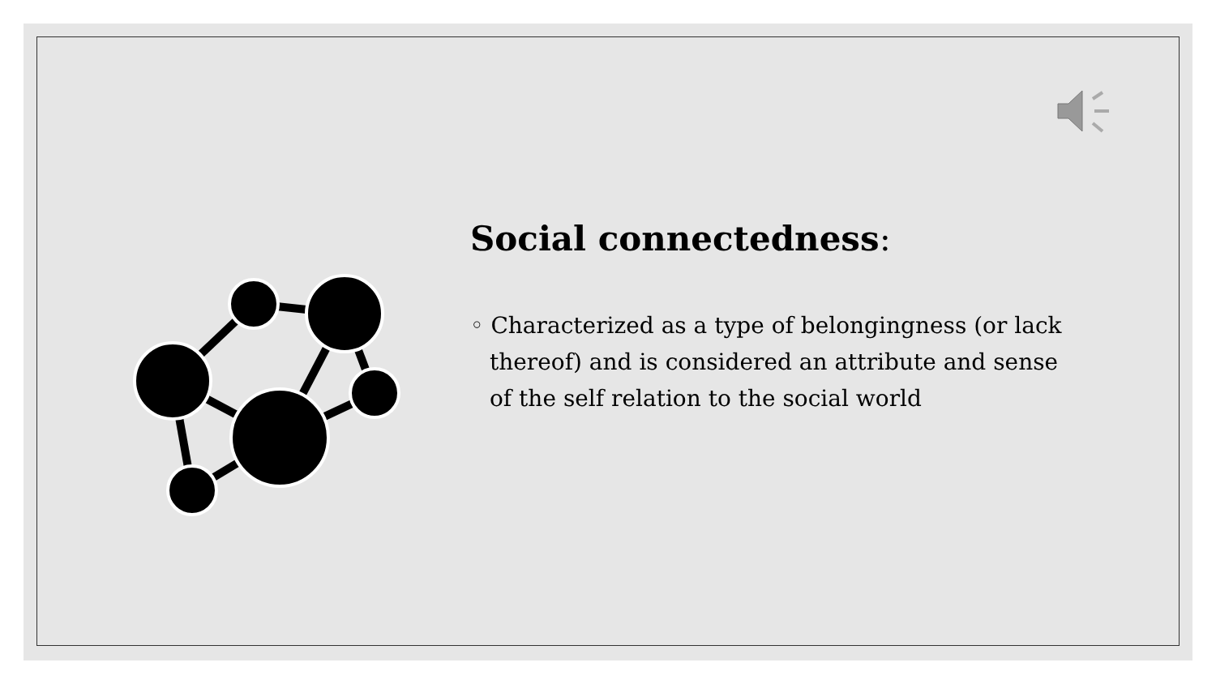Social connectedness:
◦ Characterized as a type of belongingness (or lack thereof) and is considered an attribute and sense of the self relation to the social world